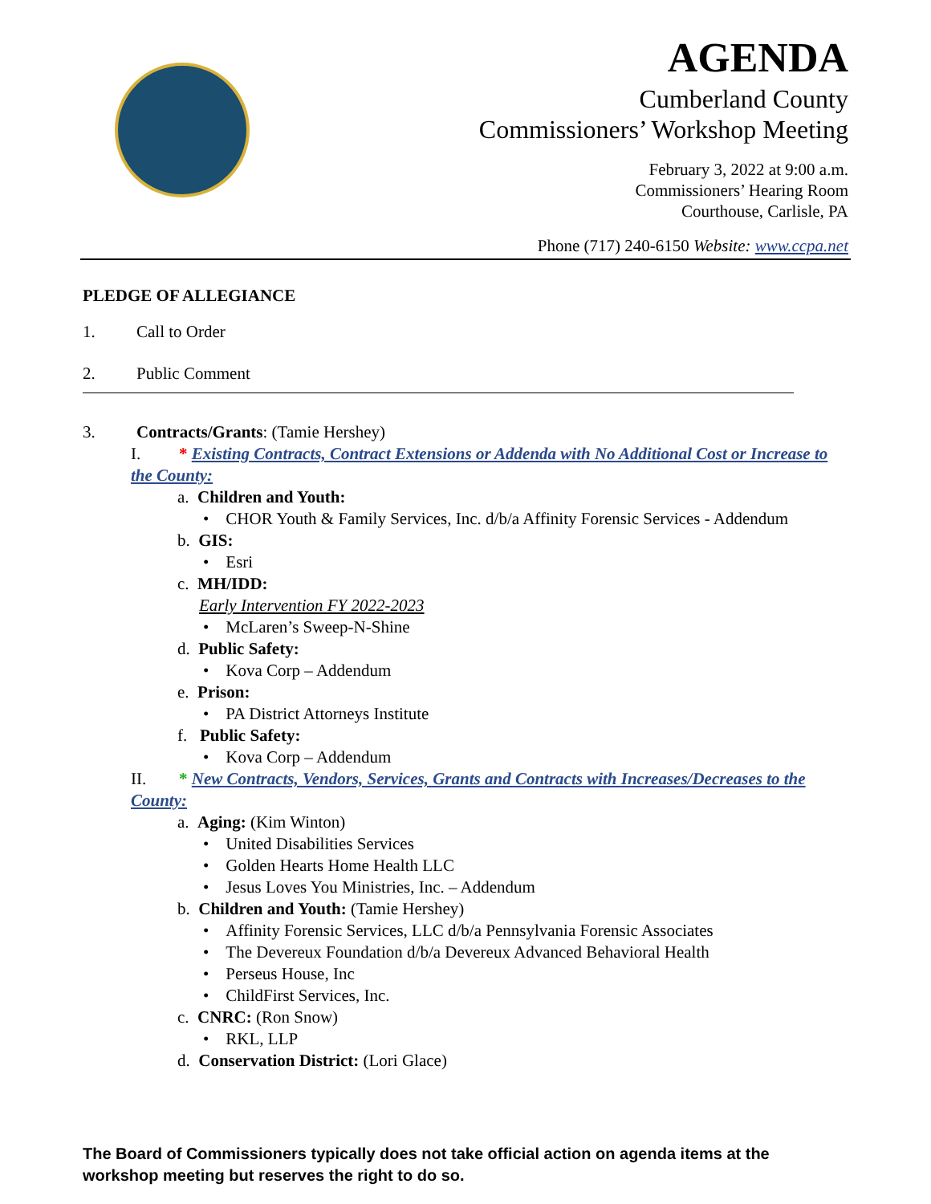AGENDA
Cumberland County
Commissioners’ Workshop Meeting
February 3, 2022 at 9:00 a.m.
Commissioners’ Hearing Room
Courthouse, Carlisle, PA
Phone (717) 240-6150 Website: www.ccpa.net
PLEDGE OF ALLEGIANCE
1. Call to Order
2. Public Comment
3. Contracts/Grants: (Tamie Hershey)
I. * Existing Contracts, Contract Extensions or Addenda with No Additional Cost or Increase to the County:
a. Children and Youth:
• CHOR Youth & Family Services, Inc. d/b/a Affinity Forensic Services - Addendum
b. GIS:
• Esri
c. MH/IDD:
Early Intervention FY 2022-2023
• McLaren’s Sweep-N-Shine
d. Public Safety:
• Kova Corp – Addendum
e. Prison:
• PA District Attorneys Institute
f. Public Safety:
• Kova Corp – Addendum
II. * New Contracts, Vendors, Services, Grants and Contracts with Increases/Decreases to the County:
a. Aging: (Kim Winton)
• United Disabilities Services
• Golden Hearts Home Health LLC
• Jesus Loves You Ministries, Inc. – Addendum
b. Children and Youth: (Tamie Hershey)
• Affinity Forensic Services, LLC d/b/a Pennsylvania Forensic Associates
• The Devereux Foundation d/b/a Devereux Advanced Behavioral Health
• Perseus House, Inc
• ChildFirst Services, Inc.
c. CNRC: (Ron Snow)
• RKL, LLP
d. Conservation District: (Lori Glace)
The Board of Commissioners typically does not take official action on agenda items at the
workshop meeting but reserves the right to do so.